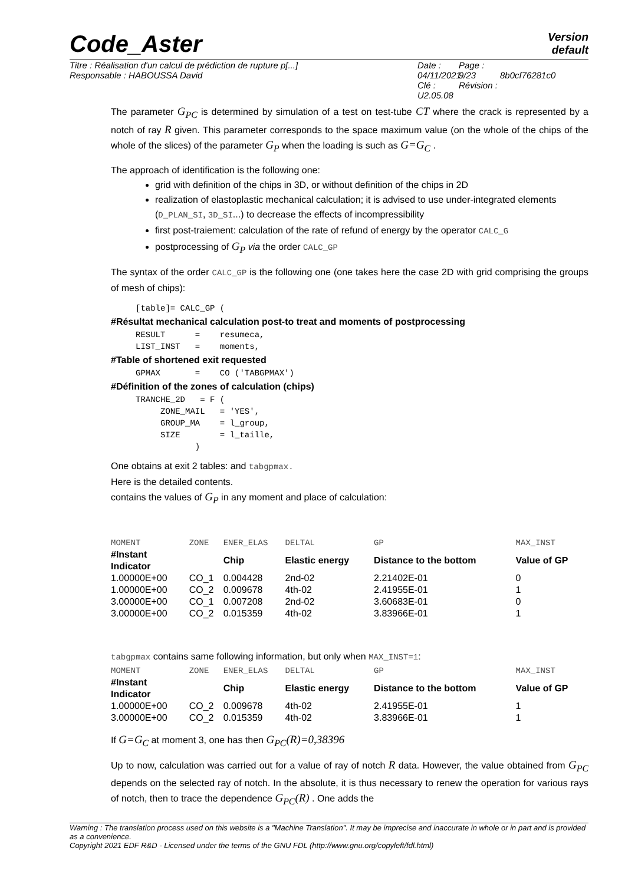Version
default
Code_Aster
Titre : Réalisation d'un calcul de prédiction de rupture p[...]
Responsable : HABOUSSA David Date : 04/11/2021
Clé : U2.05.08 Page : 9/23
Révision :
8b0cf76281c0
The parameter G<sub>PC</sub> is determined by simulation of a test on test-tube CT where the crack is represented by a notch of ray R given. This parameter corresponds to the space maximum value (on the whole of the chips of the whole of the slices) of the parameter G<sub>P</sub> when the loading is such as G=G<sub>C</sub> .
The approach of identification is the following one:
grid with definition of the chips in 3D, or without definition of the chips in 2D
realization of elastoplastic mechanical calculation; it is advised to use under-integrated elements (D_PLAN_SI, 3D_SI...) to decrease the effects of incompressibility
first post-traiement: calculation of the rate of refund of energy by the operator CALC_G
postprocessing of G<sub>P</sub> via the order CALC_GP
The syntax of the order CALC_GP is the following one (one takes here the case 2D with grid comprising the groups of mesh of chips):
     [table]= CALC_GP (
#Résultat mechanical calculation post-to treat and moments of postprocessing
     RESULT      =    resumeca,
     LIST_INST   =    moments,
#Table of shortened exit requested
     GPMAX       =    CO ('TABGPMAX')
#Définition of the zones of calculation (chips)
     TRANCHE_2D   = F (
          ZONE_MAIL   = 'YES',
          GROUP_MA    = l_group,
          SIZE        = l_taille,
                 )
One obtains at exit 2 tables: and tabgpmax.
Here is the detailed contents.
contains the values of G<sub>P</sub> in any moment and place of calculation:
| MOMENT | ZONE | ENER_ELAS | DELTAL | GP | MAX_INST |
| #Instant Indicator | | Chip | Elastic energy | Distance to the bottom | Value of GP |
| 1.00000E+00 | CO_1 | 0.004428 | 2nd-02 | 2.21402E-01 | 0 |
| 1.00000E+00 | CO_2 | 0.009678 | 4th-02 | 2.41955E-01 | 1 |
| 3.00000E+00 | CO_1 | 0.007208 | 2nd-02 | 3.60683E-01 | 0 |
| 3.00000E+00 | CO_2 | 0.015359 | 4th-02 | 3.83966E-01 | 1 |
tabgpmax contains same following information, but only when MAX_INST=1:
| MOMENT | ZONE | ENER_ELAS | DELTAL | GP | MAX_INST |
| #Instant Indicator | | Chip | Elastic energy | Distance to the bottom | Value of GP |
| 1.00000E+00 | CO_2 | 0.009678 | 4th-02 | 2.41955E-01 | 1 |
| 3.00000E+00 | CO_2 | 0.015359 | 4th-02 | 3.83966E-01 | 1 |
If G=G<sub>C</sub> at moment 3, one has then G<sub>PC</sub>(R)=0,38396
Up to now, calculation was carried out for a value of ray of notch R data. However, the value obtained from G<sub>PC</sub> depends on the selected ray of notch. In the absolute, it is thus necessary to renew the operation for various rays of notch, then to trace the dependence G<sub>PC</sub>(R) . One adds the
Warning : The translation process used on this website is a "Machine Translation". It may be imprecise and inaccurate in whole or in part and is provided as a convenience.
Copyright 2021 EDF R&D - Licensed under the terms of the GNU FDL (http://www.gnu.org/copyleft/fdl.html)